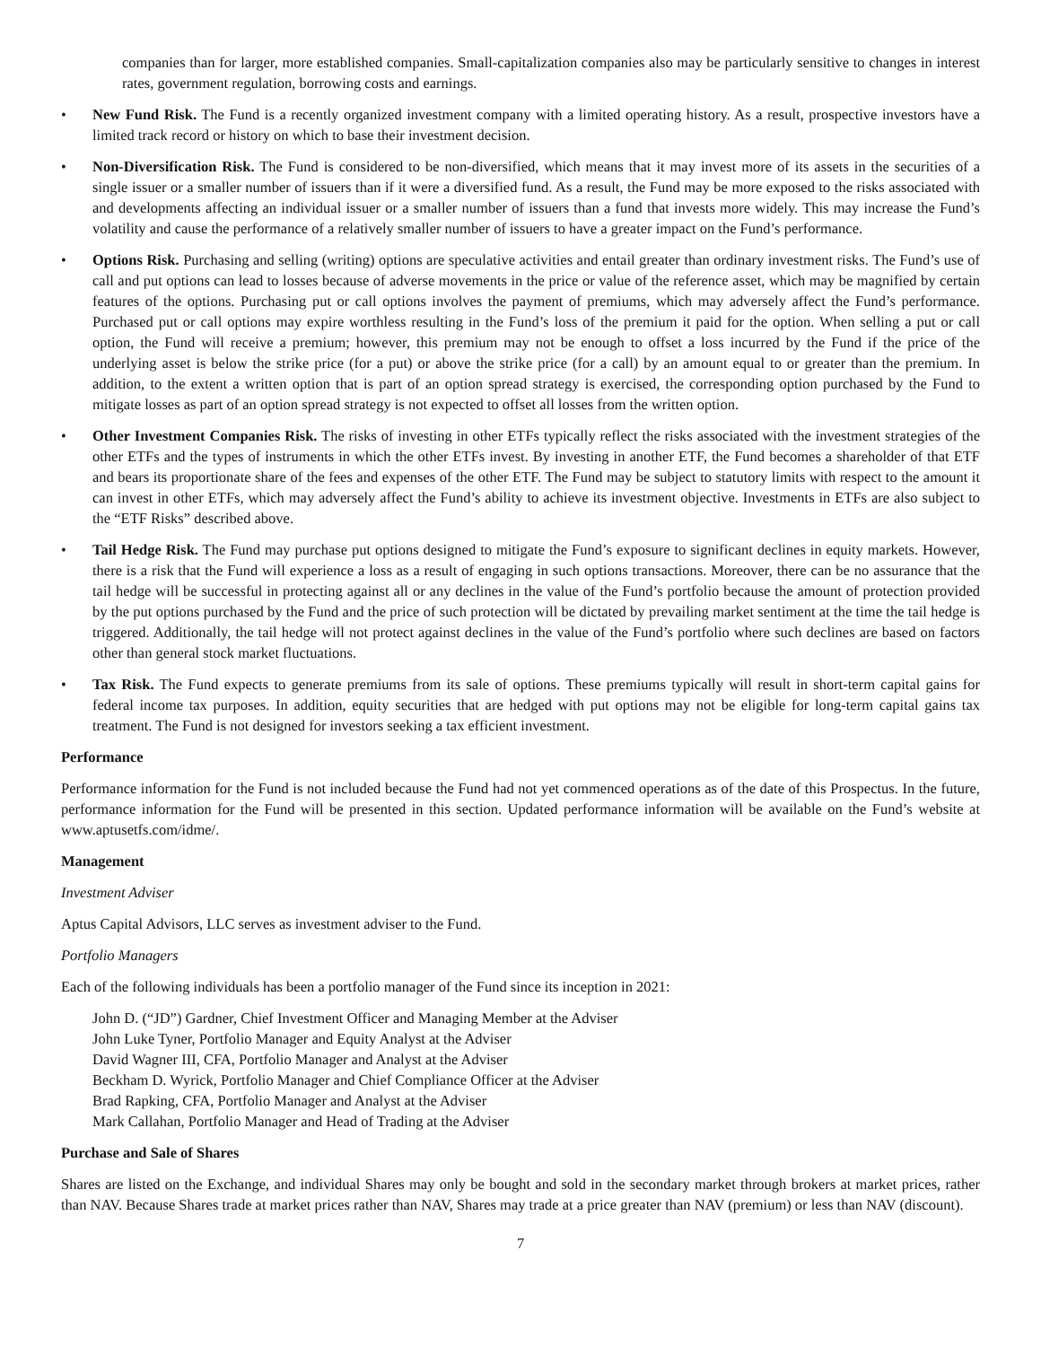companies than for larger, more established companies. Small-capitalization companies also may be particularly sensitive to changes in interest rates, government regulation, borrowing costs and earnings.
• New Fund Risk. The Fund is a recently organized investment company with a limited operating history. As a result, prospective investors have a limited track record or history on which to base their investment decision.
• Non-Diversification Risk. The Fund is considered to be non-diversified, which means that it may invest more of its assets in the securities of a single issuer or a smaller number of issuers than if it were a diversified fund. As a result, the Fund may be more exposed to the risks associated with and developments affecting an individual issuer or a smaller number of issuers than a fund that invests more widely. This may increase the Fund’s volatility and cause the performance of a relatively smaller number of issuers to have a greater impact on the Fund’s performance.
• Options Risk. Purchasing and selling (writing) options are speculative activities and entail greater than ordinary investment risks. The Fund’s use of call and put options can lead to losses because of adverse movements in the price or value of the reference asset, which may be magnified by certain features of the options. Purchasing put or call options involves the payment of premiums, which may adversely affect the Fund’s performance. Purchased put or call options may expire worthless resulting in the Fund’s loss of the premium it paid for the option. When selling a put or call option, the Fund will receive a premium; however, this premium may not be enough to offset a loss incurred by the Fund if the price of the underlying asset is below the strike price (for a put) or above the strike price (for a call) by an amount equal to or greater than the premium. In addition, to the extent a written option that is part of an option spread strategy is exercised, the corresponding option purchased by the Fund to mitigate losses as part of an option spread strategy is not expected to offset all losses from the written option.
• Other Investment Companies Risk. The risks of investing in other ETFs typically reflect the risks associated with the investment strategies of the other ETFs and the types of instruments in which the other ETFs invest. By investing in another ETF, the Fund becomes a shareholder of that ETF and bears its proportionate share of the fees and expenses of the other ETF. The Fund may be subject to statutory limits with respect to the amount it can invest in other ETFs, which may adversely affect the Fund’s ability to achieve its investment objective. Investments in ETFs are also subject to the “ETF Risks” described above.
• Tail Hedge Risk. The Fund may purchase put options designed to mitigate the Fund’s exposure to significant declines in equity markets. However, there is a risk that the Fund will experience a loss as a result of engaging in such options transactions. Moreover, there can be no assurance that the tail hedge will be successful in protecting against all or any declines in the value of the Fund’s portfolio because the amount of protection provided by the put options purchased by the Fund and the price of such protection will be dictated by prevailing market sentiment at the time the tail hedge is triggered. Additionally, the tail hedge will not protect against declines in the value of the Fund’s portfolio where such declines are based on factors other than general stock market fluctuations.
• Tax Risk. The Fund expects to generate premiums from its sale of options. These premiums typically will result in short-term capital gains for federal income tax purposes. In addition, equity securities that are hedged with put options may not be eligible for long-term capital gains tax treatment. The Fund is not designed for investors seeking a tax efficient investment.
Performance
Performance information for the Fund is not included because the Fund had not yet commenced operations as of the date of this Prospectus. In the future, performance information for the Fund will be presented in this section. Updated performance information will be available on the Fund’s website at www.aptusetfs.com/idme/.
Management
Investment Adviser
Aptus Capital Advisors, LLC serves as investment adviser to the Fund.
Portfolio Managers
Each of the following individuals has been a portfolio manager of the Fund since its inception in 2021:
John D. (“JD”) Gardner, Chief Investment Officer and Managing Member at the Adviser
John Luke Tyner, Portfolio Manager and Equity Analyst at the Adviser
David Wagner III, CFA, Portfolio Manager and Analyst at the Adviser
Beckham D. Wyrick, Portfolio Manager and Chief Compliance Officer at the Adviser
Brad Rapking, CFA, Portfolio Manager and Analyst at the Adviser
Mark Callahan, Portfolio Manager and Head of Trading at the Adviser
Purchase and Sale of Shares
Shares are listed on the Exchange, and individual Shares may only be bought and sold in the secondary market through brokers at market prices, rather than NAV. Because Shares trade at market prices rather than NAV, Shares may trade at a price greater than NAV (premium) or less than NAV (discount).
7